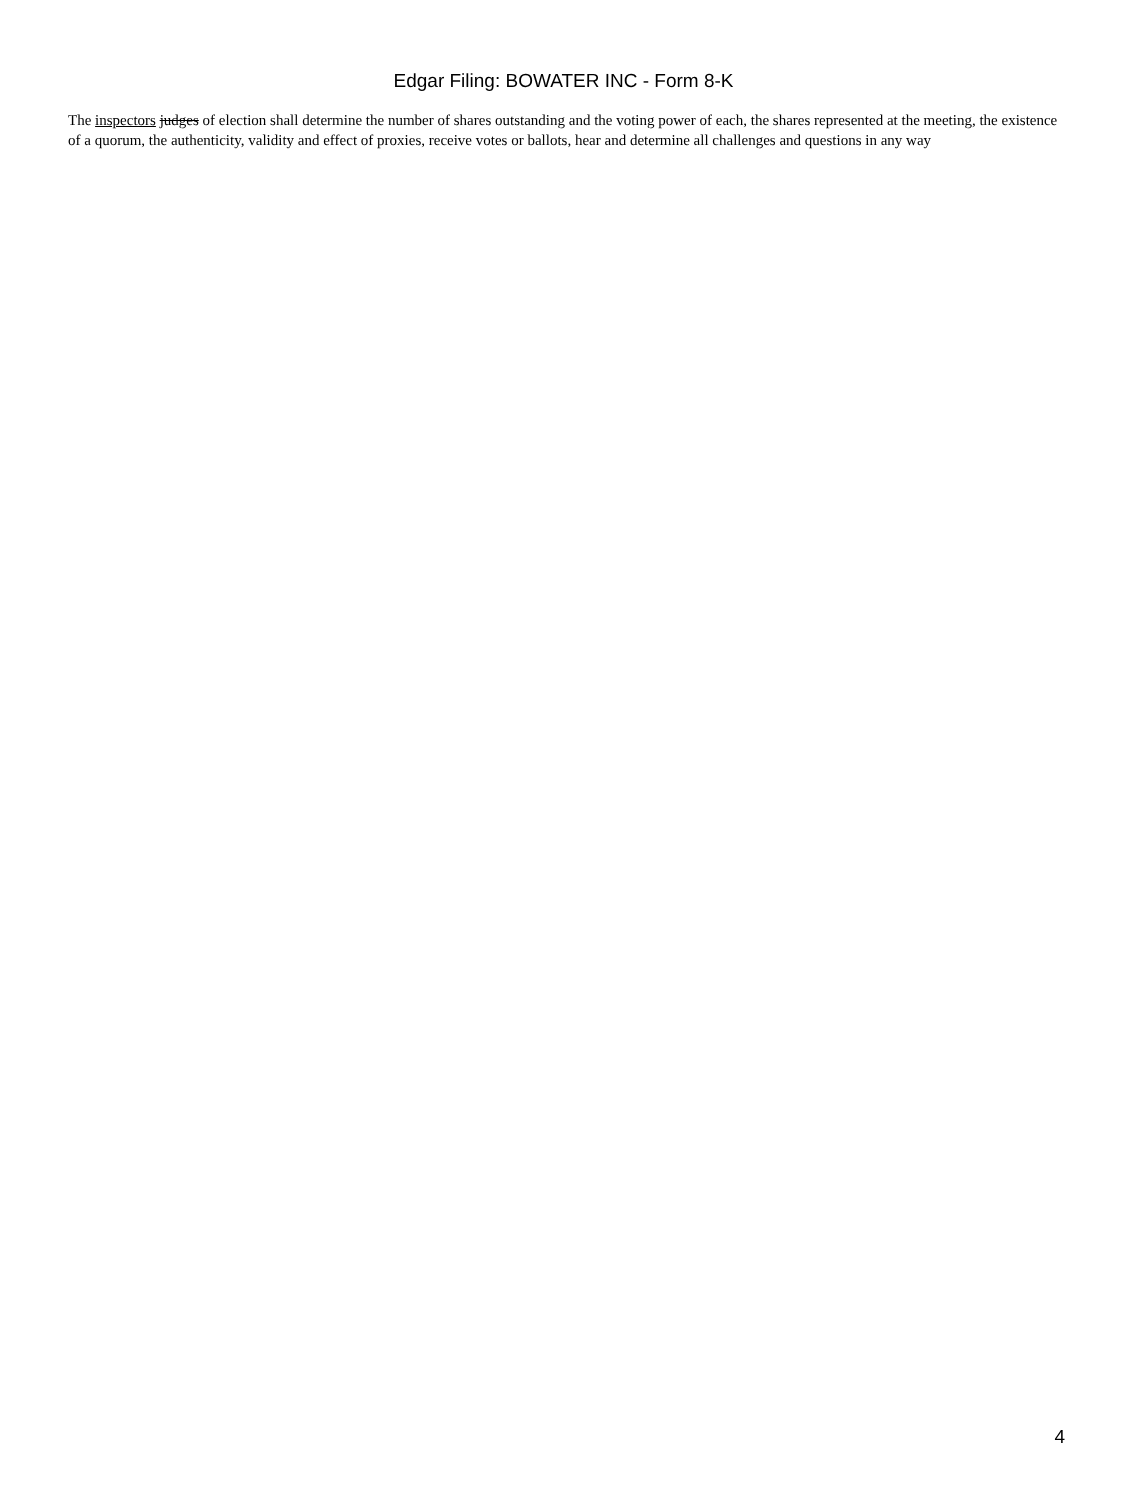Edgar Filing: BOWATER INC - Form 8-K
The inspectors judges of election shall determine the number of shares outstanding and the voting power of each, the shares represented at the meeting, the existence of a quorum, the authenticity, validity and effect of proxies, receive votes or ballots, hear and determine all challenges and questions in any way
4